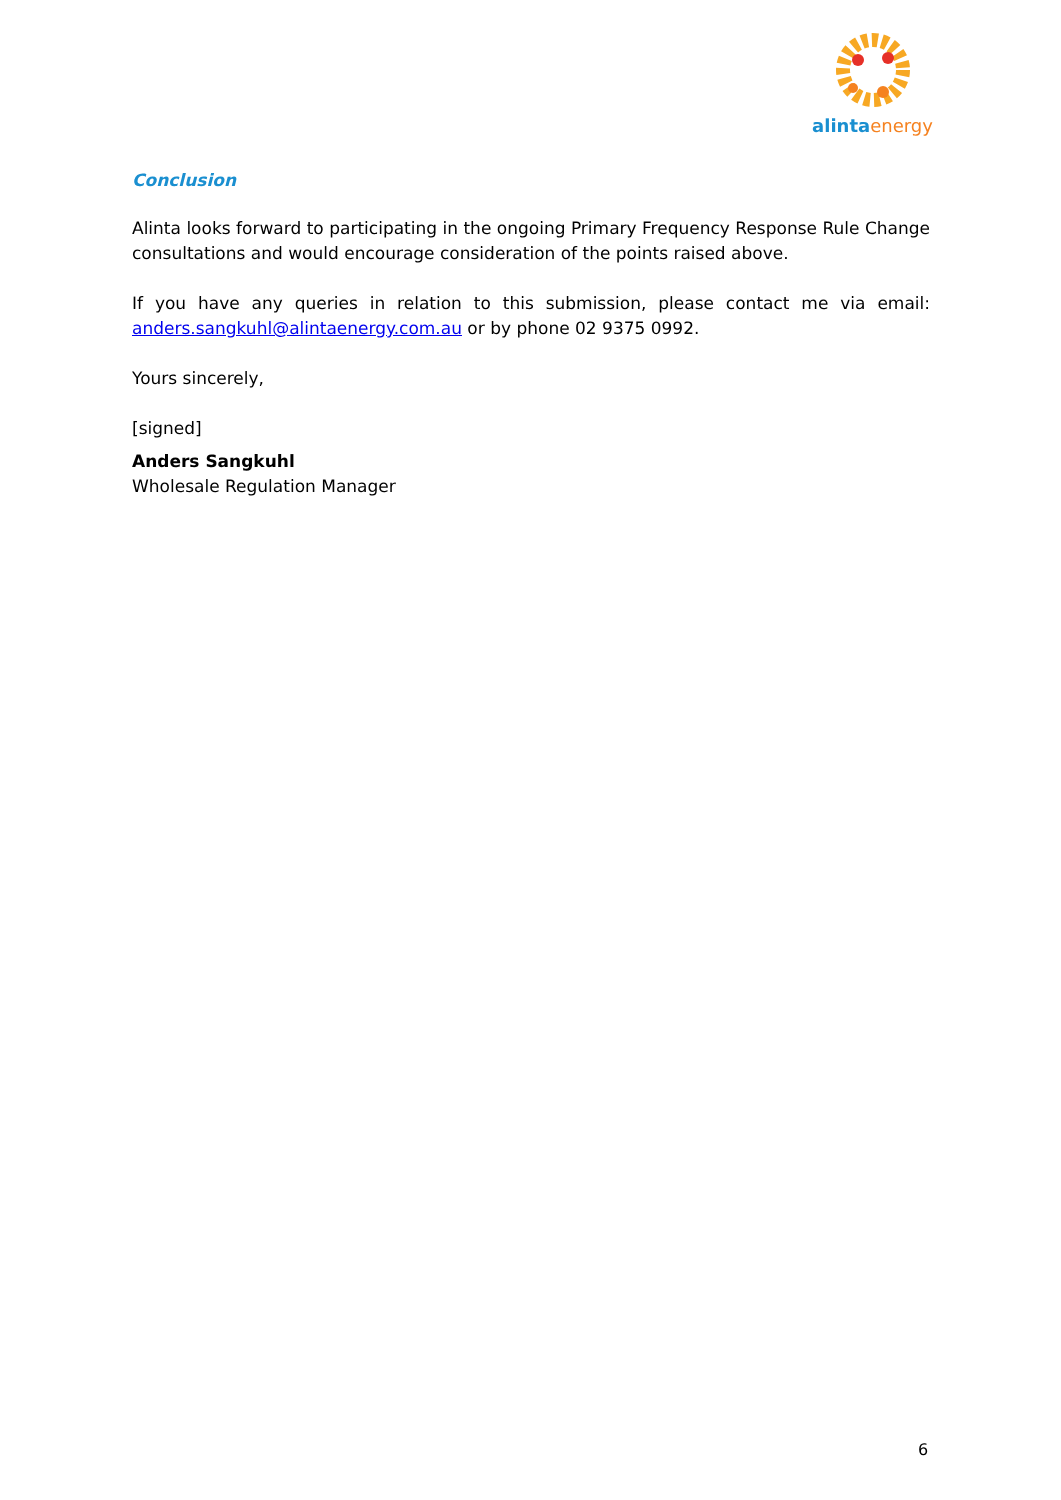alinta energy
Conclusion
Alinta looks forward to participating in the ongoing Primary Frequency Response Rule Change consultations and would encourage consideration of the points raised above.
If you have any queries in relation to this submission, please contact me via email: anders.sangkuhl@alintaenergy.com.au or by phone 02 9375 0992.
Yours sincerely,
[signed]
Anders Sangkuhl
Wholesale Regulation Manager
6